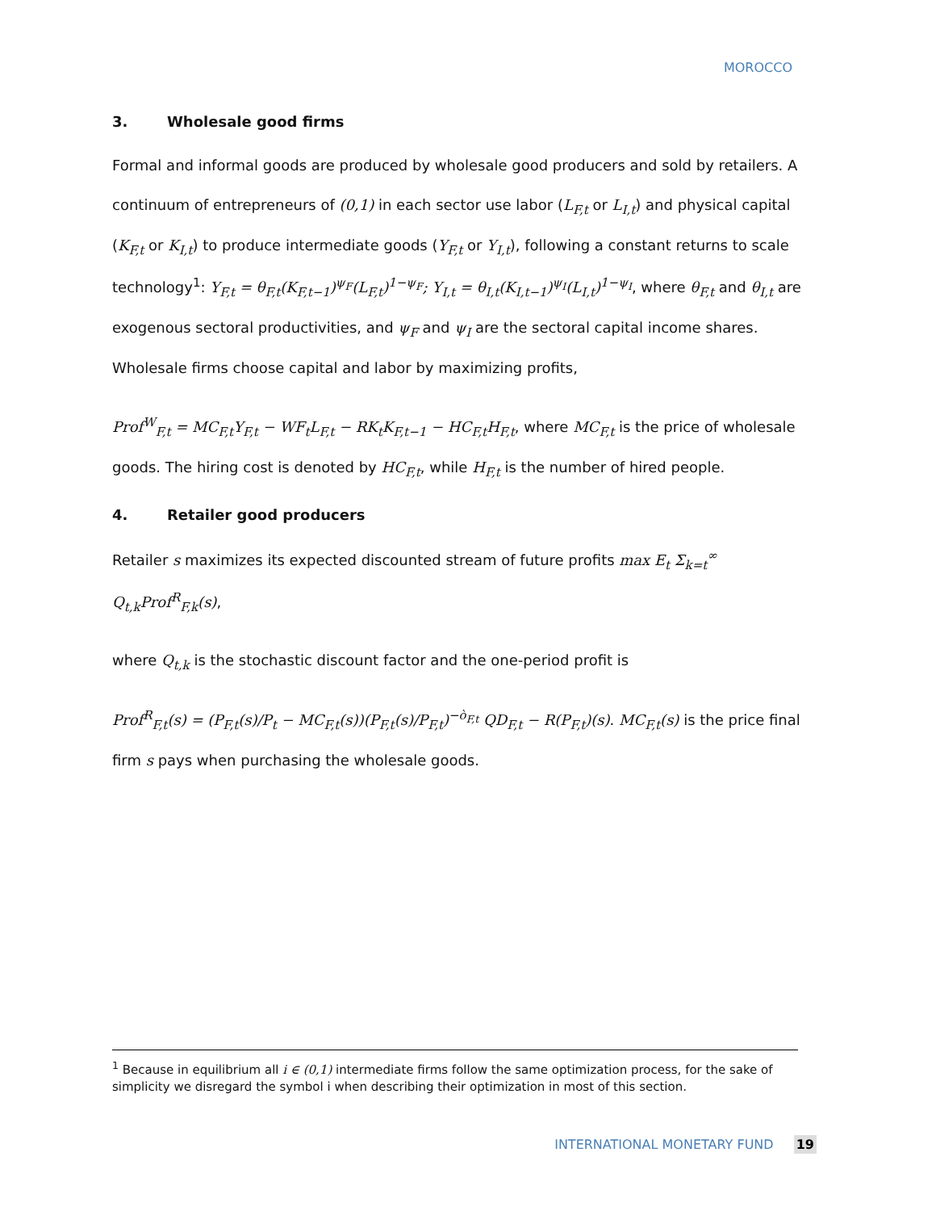MOROCCO
3. Wholesale good firms
Formal and informal goods are produced by wholesale good producers and sold by retailers. A continuum of entrepreneurs of (0,1) in each sector use labor (L<sub>F,t</sub> or L<sub>I,t</sub>) and physical capital (K<sub>F,t</sub> or K<sub>I,t</sub>) to produce intermediate goods (Y<sub>F,t</sub> or Y<sub>I,t</sub>), following a constant returns to scale technology<sup>1</sup>: Y<sub>F,t</sub> = θ<sub>F,t</sub>(K<sub>F,t−1</sub>)<sup>ψ<sub>F</sub></sup>(L<sub>F,t</sub>)<sup>1−ψ<sub>F</sub></sup>; Y<sub>I,t</sub> = θ<sub>I,t</sub>(K<sub>I,t−1</sub>)<sup>ψ<sub>I</sub></sup>(L<sub>I,t</sub>)<sup>1−ψ<sub>I</sub></sup>, where θ<sub>F,t</sub> and θ<sub>I,t</sub> are exogenous sectoral productivities, and ψ<sub>F</sub> and ψ<sub>I</sub> are the sectoral capital income shares. Wholesale firms choose capital and labor by maximizing profits,
Prof<sup>W</sup><sub>F,t</sub> = MC<sub>F,t</sub>Y<sub>F,t</sub> − WF<sub>t</sub>L<sub>F,t</sub> − RK<sub>t</sub>K<sub>F,t−1</sub> − HC<sub>F,t</sub>H<sub>F,t</sub>, where MC<sub>F,t</sub> is the price of wholesale goods. The hiring cost is denoted by HC<sub>F,t</sub>, while H<sub>F,t</sub> is the number of hired people.
4. Retailer good producers
Retailer s maximizes its expected discounted stream of future profits max E<sub>t</sub> Σ<sub>k=t</sub><sup>∞</sup> Q<sub>t,k</sub>Prof<sup>R</sup><sub>F,k</sub>(s),
where Q<sub>t,k</sub> is the stochastic discount factor and the one-period profit is
Prof<sup>R</sup><sub>F,t</sub>(s) = (P<sub>F,t</sub>(s)/P<sub>t</sub> − MC<sub>F,t</sub>(s))(P<sub>F,t</sub>(s)/P<sub>F,t</sub>)<sup>−ò<sub>F,t</sub></sup> QD<sub>F,t</sub> − R(P<sub>F,t</sub>)(s). MC<sub>F,t</sub>(s) is the price final firm s pays when purchasing the wholesale goods.
<sup>1</sup> Because in equilibrium all i ∈ (0,1) intermediate firms follow the same optimization process, for the sake of simplicity we disregard the symbol i when describing their optimization in most of this section.
INTERNATIONAL MONETARY FUND 19